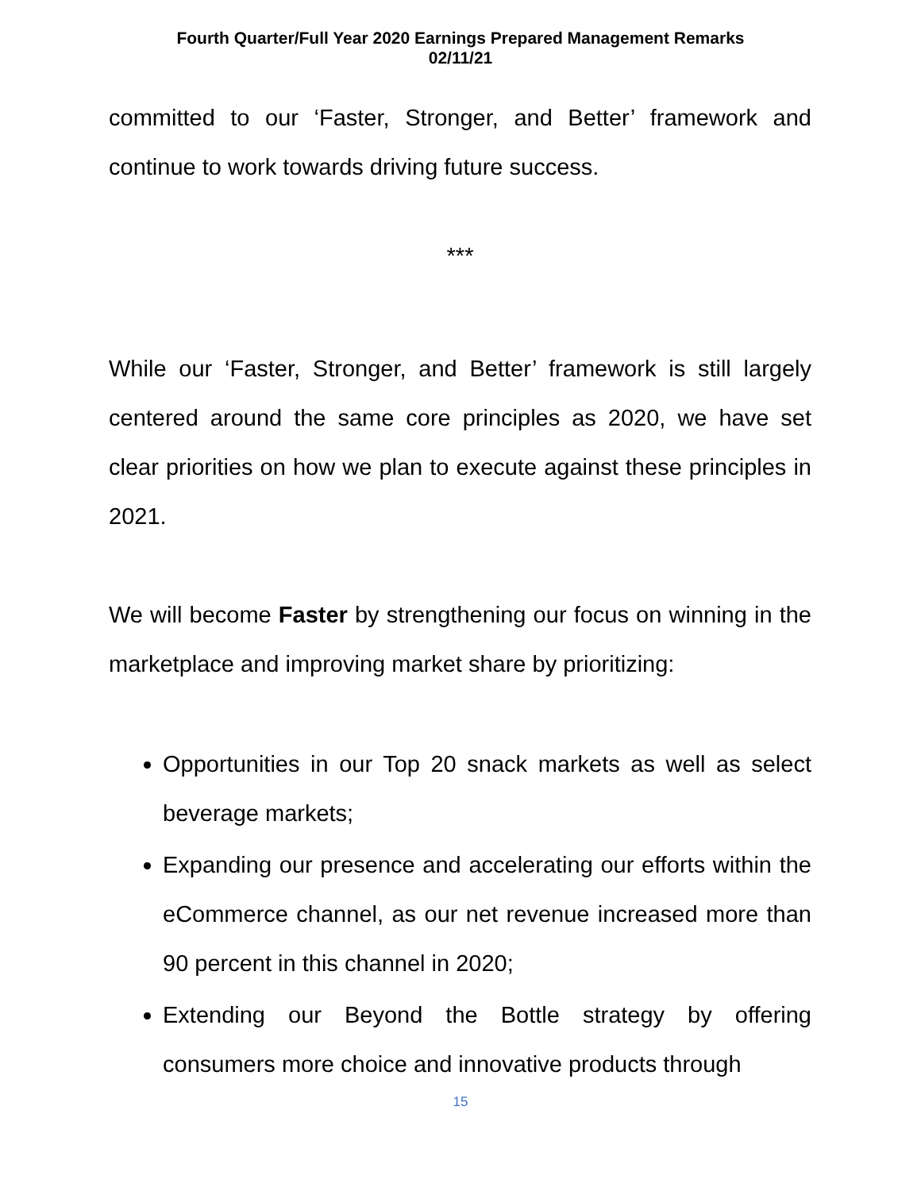Fourth Quarter/Full Year 2020 Earnings Prepared Management Remarks
02/11/21
committed to our ‘Faster, Stronger, and Better’ framework and continue to work towards driving future success.
***
While our ‘Faster, Stronger, and Better’ framework is still largely centered around the same core principles as 2020, we have set clear priorities on how we plan to execute against these principles in 2021.
We will become Faster by strengthening our focus on winning in the marketplace and improving market share by prioritizing:
Opportunities in our Top 20 snack markets as well as select beverage markets;
Expanding our presence and accelerating our efforts within the eCommerce channel, as our net revenue increased more than 90 percent in this channel in 2020;
Extending our Beyond the Bottle strategy by offering consumers more choice and innovative products through
15